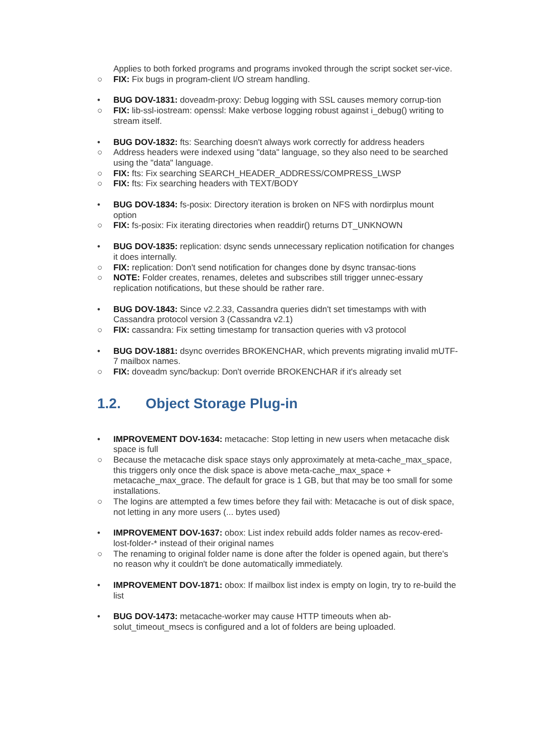Applies to both forked programs and programs invoked through the script socket ser-vice.
○ FIX: Fix bugs in program-client I/O stream handling.
• BUG DOV-1831: doveadm-proxy: Debug logging with SSL causes memory corrup-tion
○ FIX: lib-ssl-iostream: openssl: Make verbose logging robust against i_debug() writing to stream itself.
• BUG DOV-1832: fts: Searching doesn't always work correctly for address headers
○ Address headers were indexed using "data" language, so they also need to be searched using the "data" language.
○ FIX: fts: Fix searching SEARCH_HEADER_ADDRESS/COMPRESS_LWSP
○ FIX: fts: Fix searching headers with TEXT/BODY
• BUG DOV-1834: fs-posix: Directory iteration is broken on NFS with nordirplus mount option
○ FIX: fs-posix: Fix iterating directories when readdir() returns DT_UNKNOWN
• BUG DOV-1835: replication: dsync sends unnecessary replication notification for changes it does internally.
○ FIX: replication: Don't send notification for changes done by dsync transac-tions
○ NOTE: Folder creates, renames, deletes and subscribes still trigger unnec-essary replication notifications, but these should be rather rare.
• BUG DOV-1843: Since v2.2.33, Cassandra queries didn't set timestamps with with Cassandra protocol version 3 (Cassandra v2.1)
○ FIX: cassandra: Fix setting timestamp for transaction queries with v3 protocol
• BUG DOV-1881: dsync overrides BROKENCHAR, which prevents migrating invalid mUTF-7 mailbox names.
○ FIX: doveadm sync/backup: Don't override BROKENCHAR if it's already set
1.2. Object Storage Plug-in
• IMPROVEMENT DOV-1634: metacache: Stop letting in new users when metacache disk space is full
○ Because the metacache disk space stays only approximately at meta-cache_max_space, this triggers only once the disk space is above meta-cache_max_space + metacache_max_grace. The default for grace is 1 GB, but that may be too small for some installations.
○ The logins are attempted a few times before they fail with: Metacache is out of disk space, not letting in any more users (... bytes used)
• IMPROVEMENT DOV-1637: obox: List index rebuild adds folder names as recov-ered-lost-folder-* instead of their original names
○ The renaming to original folder name is done after the folder is opened again, but there's no reason why it couldn't be done automatically immediately.
• IMPROVEMENT DOV-1871: obox: If mailbox list index is empty on login, try to re-build the list
• BUG DOV-1473: metacache-worker may cause HTTP timeouts when ab-solut_timeout_msecs is configured and a lot of folders are being uploaded.